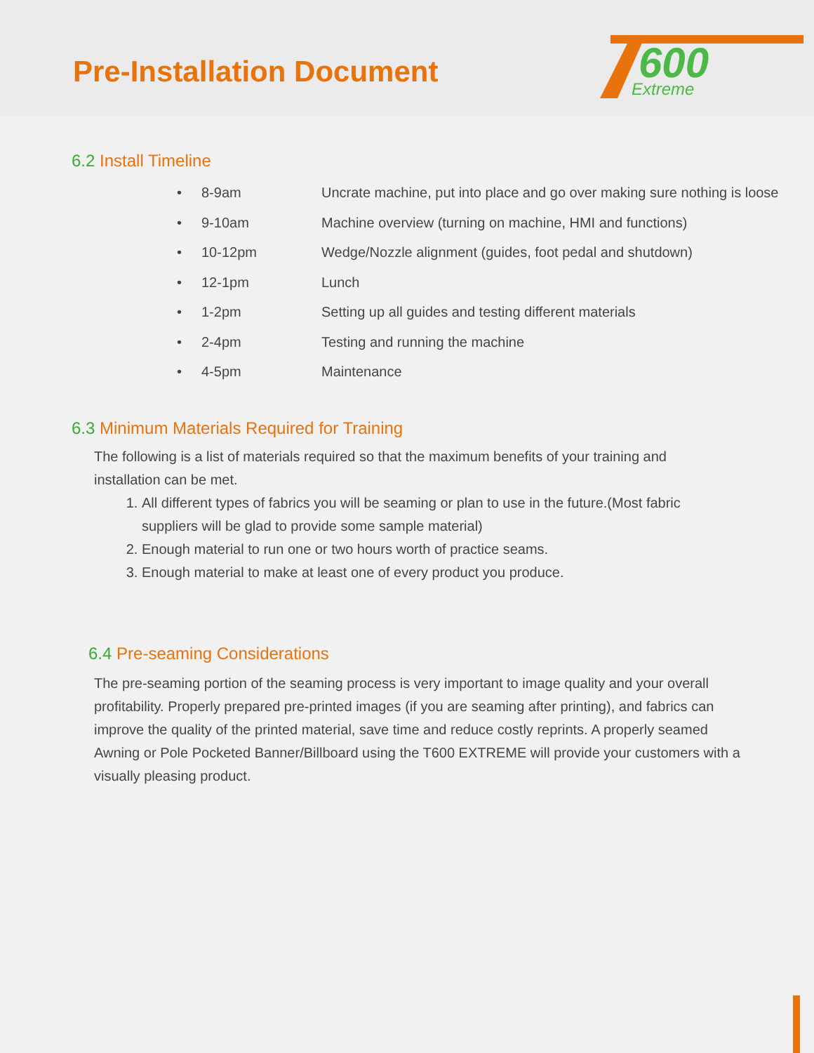Pre-Installation Document
600
Extreme
6.2 Install Timeline
• 8-9am Uncrate machine, put into place and go over making sure nothing is loose
• 9-10am Machine overview (turning on machine, HMI and functions)
• 10-12pm Wedge/Nozzle alignment (guides, foot pedal and shutdown)
• 12-1pm Lunch
• 1-2pm Setting up all guides and testing different materials
• 2-4pm Testing and running the machine
• 4-5pm Maintenance
6.3 Minimum Materials Required for Training
The following is a list of materials required so that the maximum benefits of your training and installation can be met.
1. All different types of fabrics you will be seaming or plan to use in the future.(Most fabric suppliers will be glad to provide some sample material)
2. Enough material to run one or two hours worth of practice seams.
3. Enough material to make at least one of every product you produce.
6.4 Pre-seaming Considerations
The pre-seaming portion of the seaming process is very important to image quality and your overall profitability. Properly prepared pre-printed images (if you are seaming after printing), and fabrics can improve the quality of the printed material, save time and reduce costly reprints. A properly seamed Awning or Pole Pocketed Banner/Billboard using the T600 EXTREME will provide your customers with a visually pleasing product.